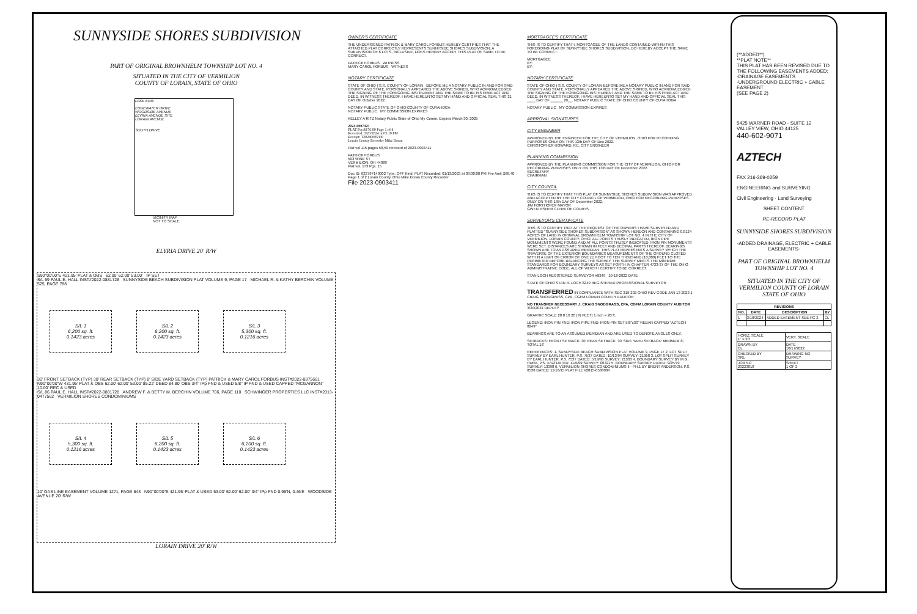SUNNYSIDE SHORES SUBDIVISION
PART OF ORIGINAL BROWNHELM TOWNSHIP LOT NO. 4
SITUATED IN THE CITY OF VERMILION
COUNTY OF LORAIN, STATE OF OHIO
LAKE ERIE
EDGEWATER DRIVE
WOODSIDE AVENUE
ELYRIA AVENUE SITE
LORAIN AVENUE
SOUTH DRIVE
VICINITY MAP
NOT TO SCALE
ELYRIA DRIVE 20' R/W
S90°00'00"E 421.95' PLAT & OBS 62.00' 62.00' 53.00' IP SET
S/L 59 PAUL E. HALL INST#2022-0881728 SUNNYSIDE BEACH SUBDIVISION PLAT VOLUME 9, PAGE 17 MICHAEL R. & KATHY BERCHIN VOLUME 525, PAGE 788
S/L 1
6,200 sq. ft.
0.1423 acres
S/L 2
6,200 sq. ft.
0.1423 acres
S/L 3
5,300 sq. ft.
0.1216 acres
30' FRONT SETBACK (TYP) 30' REAR SETBACK (TYP) 8' SIDE YARD SETBACK (TYP) PATRICK & MARY CAROL FORBUS INST#2022-0875661
N90°00'00"W 431.95' PLAT & OBS 62.00' 62.00' 53.00' 85.22' DEED 84.80' OBS 3/4" IPp FND & USED 5/8" IP FND & USED CAPPED "MCGANNON" 10.00' REC & USED
S/L 86 PAUL E. HALL INST#2022-0881728 ANDREW F. & BETTY M. BERCHIN VOLUME 706, PAGE 110 SCHWINGER PROPERTIES LLC INST#2013-0477562 VERMILION SHORES CONDOMINIUMS
S/L 4
5,300 sq. ft.
0.1216 acres
S/L 5
6,200 sq. ft.
0.1423 acres
S/L 6
6,200 sq. ft.
0.1423 acres
10' GAS LINE EASEMENT VOLUME 1271, PAGE 643 N90°00'00"E 421.95' PLAT & USED 53.00' 62.00' 62.00' 3/4" IPp FND 0.95'N, 0.46'E WOODSIDE AVENUE 20' R/W
LORAIN DRIVE 20' R/W
OWNER'S CERTIFICATE
THE UNDERSIGNED PATRICK & MARY CAROL FORBUS HEREBY CERTIFIES THAT THE ATTACHED PLAT CORRECTLY REPRESENTS SUNNYSIDE SHORES SUBDIVISION, A SUBDIVISION OF 6 LOTS, INCLUSIVE, DOES HEREBY ACCEPT THIS PLAT OF SAME TO BE CORRECT.
PATRICK FORBUS WITNESS
MARY CAROL FORBUS WITNESS
NOTARY CERTIFICATE
STATE OF OHIO } S.S. COUNTY OF LORAIN BEFORE ME A NOTARY PUBLIC IN AND FOR SAID COUNTY AND STATE, PERSONALLY APPEARED THE ABOVE SIGNED, WHO ACKNOWLEDGED THE SIGNING OF THE FOREGOING INSTRUMENT AND THE SAME TO BE HIS FREE ACT AND DEED. IN WITNESS THEREOF, I HAVE HEREUNTO SET MY HAND AND OFFICIAL SEAL THIS 21 DAY OF October 2022.
NOTARY PUBLIC STATE OF OHIO COUNTY OF CUYAHOGA
NOTARY PUBLIC MY COMMISSION EXPIRES
KELLEY A RITZ Notary Public State of Ohio My Comm. Expires March 30, 2025
2024-0007425
PLAT Fee:$176.80 Page 1 of 4
Recorded: 3/20/2024 at 03:19 PM
Receipt: T20240005330
Lorain County Recorder Mike Doran
Plat vol 115 pages 58,59 rerecord of 2023-0903411
PATRICK FORBUS
503 WINE ST
VERMILION, OH 44089
Plat vol. 173 Pgs. 15
Doc ID: 023797140002 Type: OFF Kind: PLAT Recorded: 01/13/2023 at 03:00:00 PM Fee Amt: $86.40 Page 1 of 2 Lorain County, Ohio Mike Doran County Recorder
File 2023-0903411
MORTGAGEE'S CERTIFICATE
THIS IS TO CERTIFY THAT I, MORTGAGEE OF THE LANDS CONTAINED WITHIN THIS FOREGOING PLAT OF SUNNYSIDE SHORES SUBDIVISION, DO HEREBY ACCEPT THE SAME TO BE CORRECT.
MORTGAGEE
BY:
BY:
NOTARY CERTIFICATE
STATE OF OHIO } S.S. COUNTY OF LORAIN BEFORE ME A NOTARY PUBLIC IN AND FOR SAID COUNTY AND STATE, PERSONALLY APPEARED THE ABOVE SIGNED, WHO ACKNOWLEDGED THE SIGNING OF THE FOREGOING INSTRUMENT AND THE SAME TO BE HIS FREE ACT AND DEED. IN WITNESS THEREOF, I HAVE HEREUNTO SET MY HAND AND OFFICIAL SEAL THIS ____ DAY OF ______ 20__. NOTARY PUBLIC STATE OF OHIO COUNTY OF CUYAHOGA
NOTARY PUBLIC MY COMMISSION EXPIRES
APPROVAL SIGNATURES
CITY ENGINEER
APPROVED BY THE ENGINEER FOR THE CITY OF VERMILION, OHIO FOR RECORDING PURPOSES ONLY ON THIS 13th DAY OF Dec 2022.
CHRISTOPHER HOWARD, P.E. CITY ENGINEER
PLANNING COMMISSION
APPROVED BY THE PLANNING COMMISSION FOR THE CITY OF VERMILION, OHIO FOR RECORDING PURPOSES ONLY ON THIS 13th DAY OF December 2022.
SECRETARY
CHAIRMAN
CITY COUNCIL
THIS IS TO CERTIFY THAT THIS PLAT OF SUNNYSIDE SHORES SUBDIVISION WAS APPROVED AND ACCEPTED BY THE CITY COUNCIL OF VERMILION, OHIO FOR RECORDING PURPOSES ONLY ON THIS 13th DAY OF December 2022.
JIM FORTHOFER MAYOR
GWEN FISHER CLERK OF COURTS
SURVEYOR'S CERTIFICATE
THIS IS TO CERTIFY THAT AT THE REQUEST OF THE OWNERS I HAVE SURVEYED AND PLATTED "SUNNYSIDE SHORES SUBDIVISION" AS SHOWN HEREON AND CONTAINING 0.8124 ACRES OF LAND IN ORIGINAL BROWNHELM TOWNSHIP LOT NO. 4 IN THE CITY OF VERMILION, LORAIN COUNTY, OHIO. ALL POINTS THUSLY INDICATED, IRON PIPE MONUMENTS WERE FOUND AND AT ALL POINTS THUSLY INDICATED, IRON PIN MONUMENTS WERE SET. DISTANCES ARE SHOWN IN FEET AND DECIMAL PARTS THEREOF. BEARINGS SHOWN ARE TO AN ASSUMED MERIDIAN. THIS PLAT REPRESENTS A SURVEY WHICH THE TRAVERSE OF THE EXTERIOR BOUNDARIES MEASUREMENTS OF THE GROUND CLOSED WITHIN A LIMIT OF ERROR OF ONE (1) FOOT TO TEN THOUSAND (10,000) FEET TO THE PERIMETER BEFORE BALANCING THE SURVEY. THE SURVEY MEETS THE MINIMUM STANDARDS FOR BOUNDARY SURVEYS AS SET FORTH IN CHAPTER 4733-37 OF THE OHIO ADMINISTRATIVE CODE. ALL OF WHICH I CERTIFY TO BE CORRECT.
STAN LOCH REGISTERED SURVEYOR #8249 10-18-2022 DATE
STATE OF OHIO STAN R. LOCH 8249 REGISTERED PROFESSIONAL SURVEYOR
TRANSFERRED IN COMPLIANCE WITH SEC 319-202 OHIO REV CODE JAN 13 2023 J. CRAIG SNODGRASS, CPA, CGFM LORAIN COUNTY AUDITOR
NO TRANSFER NECESSARY J. CRAIG SNODGRASS, CPA, CGFM LORAIN COUNTY AUDITOR 3/20/2024 DEPUTY
GRAPHIC SCALE 20 0 10 20 (IN FEET) 1 inch = 20 ft.
LEGEND: IRON PIN FND; IRON PIPE FND; IRON PIN SET 5/8"x30" REBAR CAPPED "AZTECH 8249"
BEARINGS ARE TO AN ASSUMED MERIDIAN AND ARE USED TO DENOTE ANGLES ONLY.
SETBACKS: FRONT SETBACK: 30' REAR SETBACK: 30' SIDE YARD SETBACK: MINIMUM 8', TOTAL 16'
REFERENCES: 1. SUNNYSIDE BEACH SUBDIVISION PLAT VOLUME 9, PAGE 17 2. LOT SPLIT SURVEY BY EARL HUNTER, P.S. 7537 DATED: 10/13/94 SURVEY: 21068 3. LOT SPLIT SURVEY BY EARL HUNTER, P.S. 7537 DATED: 5/19/95 SURVEY: 21333 4. BOUNDARY SURVEY BY M.G. HURA, P.S. 4712 DATED: 11/9/99 SURVEY: 00321 5. BOUNDARY SURVEY DATED: 9/25/79 SURVEY: 13098 6. VERMILION SHORES CONDOMINIUMS II - PH.1 BY BRENT ANDERSON, P.S. 8538 DATED: 11/16/15 PLAT FILE #2015-0568004
(**ADDED**)
**PLAT NOTE**
THIS PLAT HAS BEEN REVISED DUE TO THE FOLLOWING EASEMENTS ADDED;
-DRAINAGE EASEMENTS
-UNDERGROUND ELECTRIC + CABLE EASEMENT
(SEE PAGE 2)
5425 WARNER ROAD - SUITE 12
VALLEY VIEW, OHIO 44125
440-602-9071
AZTECH
FAX 216-369-0259
ENGINEERING and SURVEYING
Civil Engineering · Land Surveying
SHEET CONTENT
RE-RECORD PLAT
SUNNYSIDE SHORES SUBDIVISION
-ADDED DRAINAGE, ELECTRIC + CABLE EASEMENTS-
PART OF ORIGINAL BROWNHELM TOWNSHIP LOT NO. 4
SITUATED IN THE CITY OF VERMILION COUNTY OF LORAIN STATE OF OHIO
| REVISIONS | | | |
| --- | --- | --- | --- |
| NO. | DATE | DESCRIPTION | BY |
| 1 | 3/18/2024 | ADDED EASEMENT-SEE PG 2 | CL |
| HORIZ. SCALE 1" = 20' | VERT. SCALE |
| DRAWN BY CL | DATE 10/17/2022 |
| CHECKED BY SRL | DRAWING NO SURVEY |
| JOB NO 20223818 | SHEET 1 OF 2 |